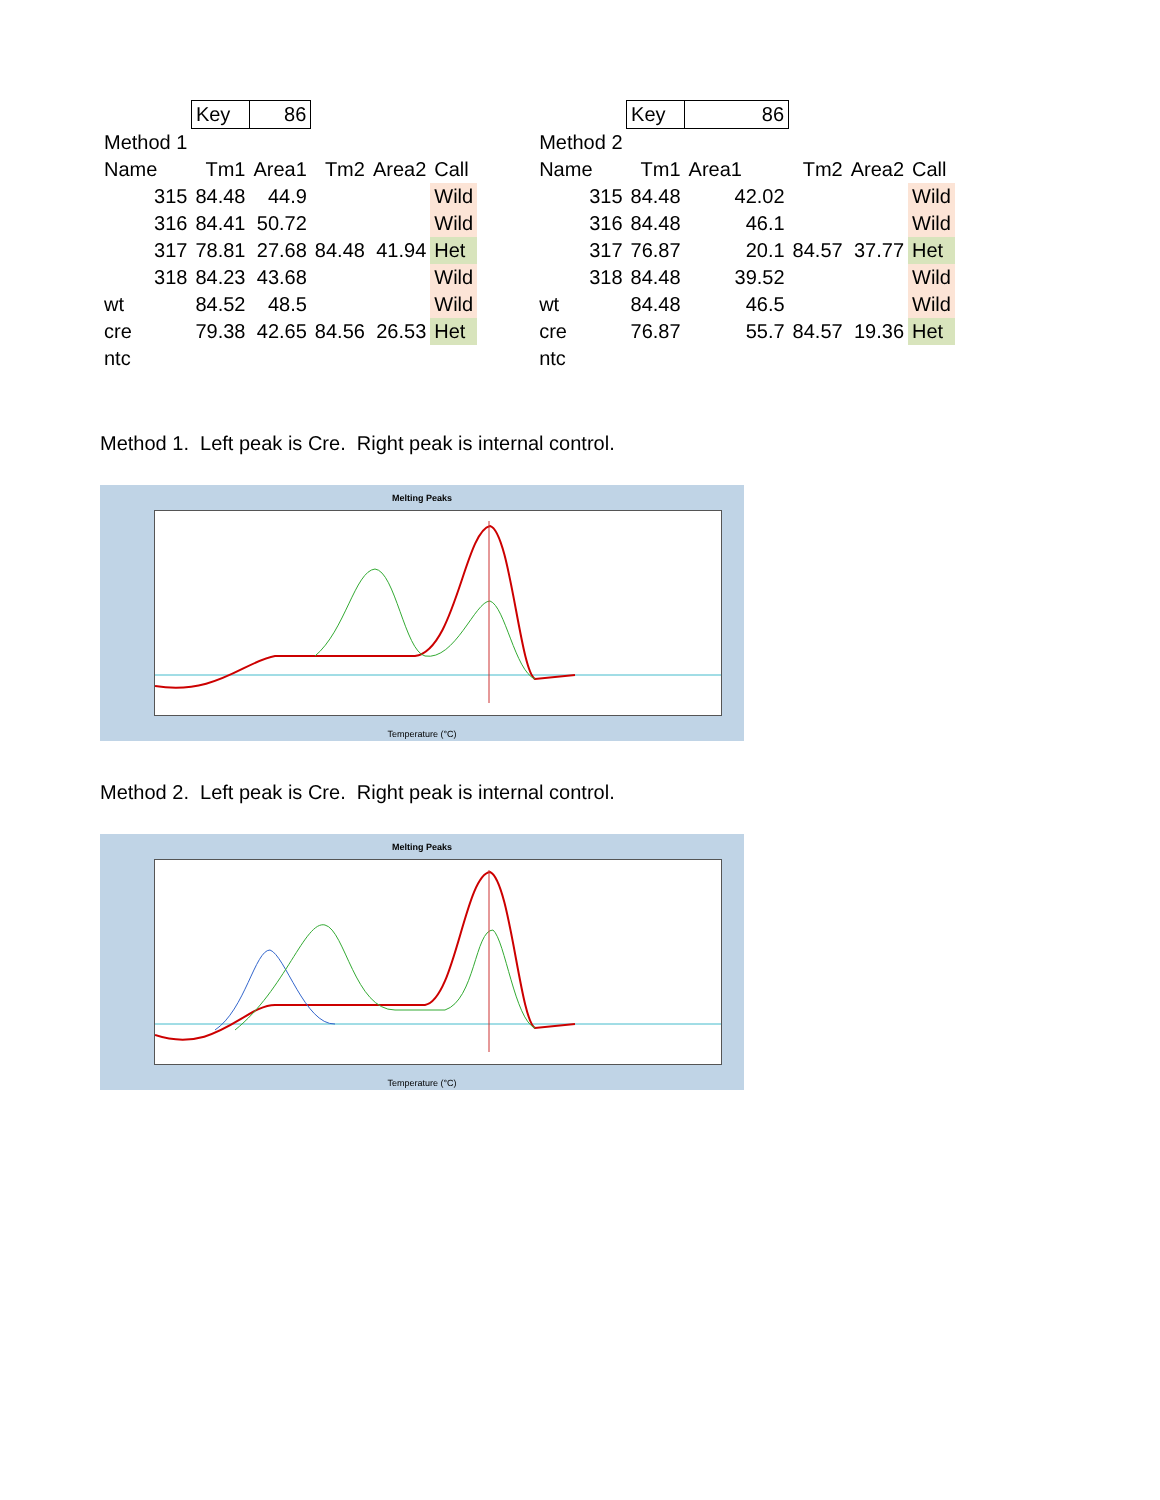| | Key | 86 | | | | |
| Method 1 | | | | | | |
| Name | Tm1 | Area1 | Tm2 | Area2 | Call | |
| 315 | 84.48 | 44.9 | | | Wild | |
| 316 | 84.41 | 50.72 | | | Wild | |
| 317 | 78.81 | 27.68 | 84.48 | 41.94 | Het | |
| 318 | 84.23 | 43.68 | | | Wild | |
| wt | 84.52 | 48.5 | | | Wild | |
| cre | 79.38 | 42.65 | 84.56 | 26.53 | Het | |
| ntc | | | | | | |
| | Key | 86 | | | |
| Method 2 | | | | | |
| Name | Tm1 | Area1 | Tm2 | Area2 | Call |
| 315 | 84.48 | 42.02 | | | Wild |
| 316 | 84.48 | 46.1 | | | Wild |
| 317 | 76.87 | 20.1 | 84.57 | 37.77 | Het |
| 318 | 84.48 | 39.52 | | | Wild |
| wt | 84.48 | 46.5 | | | Wild |
| cre | 76.87 | 55.7 | 84.57 | 19.36 | Het |
| ntc | | | | | |
Method 1. Left peak is Cre. Right peak is internal control.
Melting Peaks
Temperature (°C)
Method 2. Left peak is Cre. Right peak is internal control.
Melting Peaks
Temperature (°C)